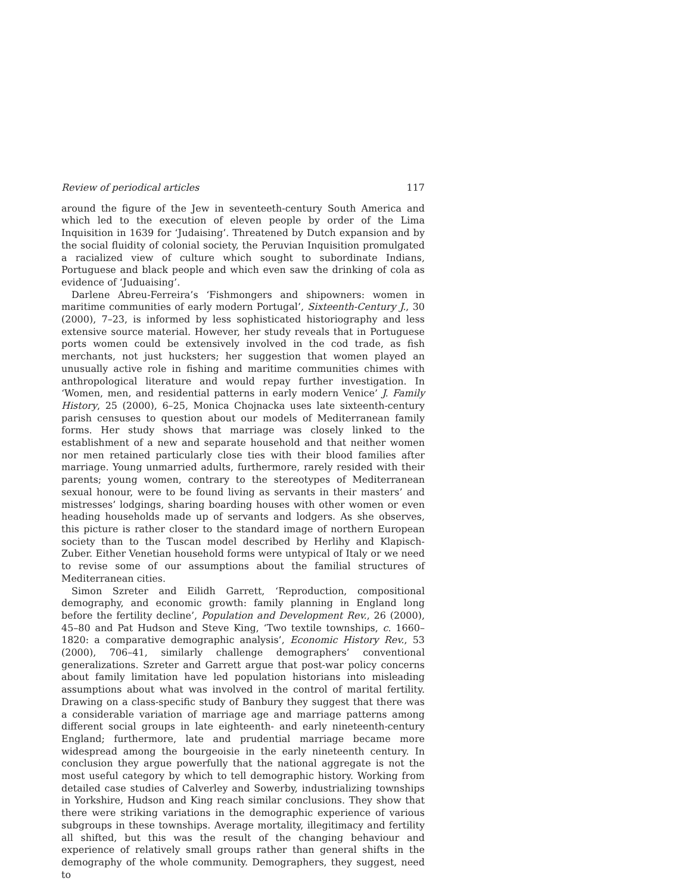Review of periodical articles 117
around the figure of the Jew in seventeeth-century South America and which led to the execution of eleven people by order of the Lima Inquisition in 1639 for ‘Judaising’. Threatened by Dutch expansion and by the social fluidity of colonial society, the Peruvian Inquisition promulgated a racialized view of culture which sought to subordinate Indians, Portuguese and black people and which even saw the drinking of cola as evidence of ‘Juduaising’.
Darlene Abreu-Ferreira’s ‘Fishmongers and shipowners: women in maritime communities of early modern Portugal’, Sixteenth-Century J., 30 (2000), 7–23, is informed by less sophisticated historiography and less extensive source material. However, her study reveals that in Portuguese ports women could be extensively involved in the cod trade, as fish merchants, not just hucksters; her suggestion that women played an unusually active role in fishing and maritime communities chimes with anthropological literature and would repay further investigation. In ‘Women, men, and residential patterns in early modern Venice’ J. Family History, 25 (2000), 6–25, Monica Chojnacka uses late sixteenth-century parish censuses to question about our models of Mediterranean family forms. Her study shows that marriage was closely linked to the establishment of a new and separate household and that neither women nor men retained particularly close ties with their blood families after marriage. Young unmarried adults, furthermore, rarely resided with their parents; young women, contrary to the stereotypes of Mediterranean sexual honour, were to be found living as servants in their masters’ and mistresses’ lodgings, sharing boarding houses with other women or even heading households made up of servants and lodgers. As she observes, this picture is rather closer to the standard image of northern European society than to the Tuscan model described by Herlihy and Klapisch-Zuber. Either Venetian household forms were untypical of Italy or we need to revise some of our assumptions about the familial structures of Mediterranean cities.
Simon Szreter and Eilidh Garrett, ‘Reproduction, compositional demography, and economic growth: family planning in England long before the fertility decline’, Population and Development Rev., 26 (2000), 45–80 and Pat Hudson and Steve King, ‘Two textile townships, c. 1660–1820: a comparative demographic analysis’, Economic History Rev., 53 (2000), 706–41, similarly challenge demographers’ conventional generalizations. Szreter and Garrett argue that post-war policy concerns about family limitation have led population historians into misleading assumptions about what was involved in the control of marital fertility. Drawing on a class-specific study of Banbury they suggest that there was a considerable variation of marriage age and marriage patterns among different social groups in late eighteenth- and early nineteenth-century England; furthermore, late and prudential marriage became more widespread among the bourgeoisie in the early nineteenth century. In conclusion they argue powerfully that the national aggregate is not the most useful category by which to tell demographic history. Working from detailed case studies of Calverley and Sowerby, industrializing townships in Yorkshire, Hudson and King reach similar conclusions. They show that there were striking variations in the demographic experience of various subgroups in these townships. Average mortality, illegitimacy and fertility all shifted, but this was the result of the changing behaviour and experience of relatively small groups rather than general shifts in the demography of the whole community. Demographers, they suggest, need to